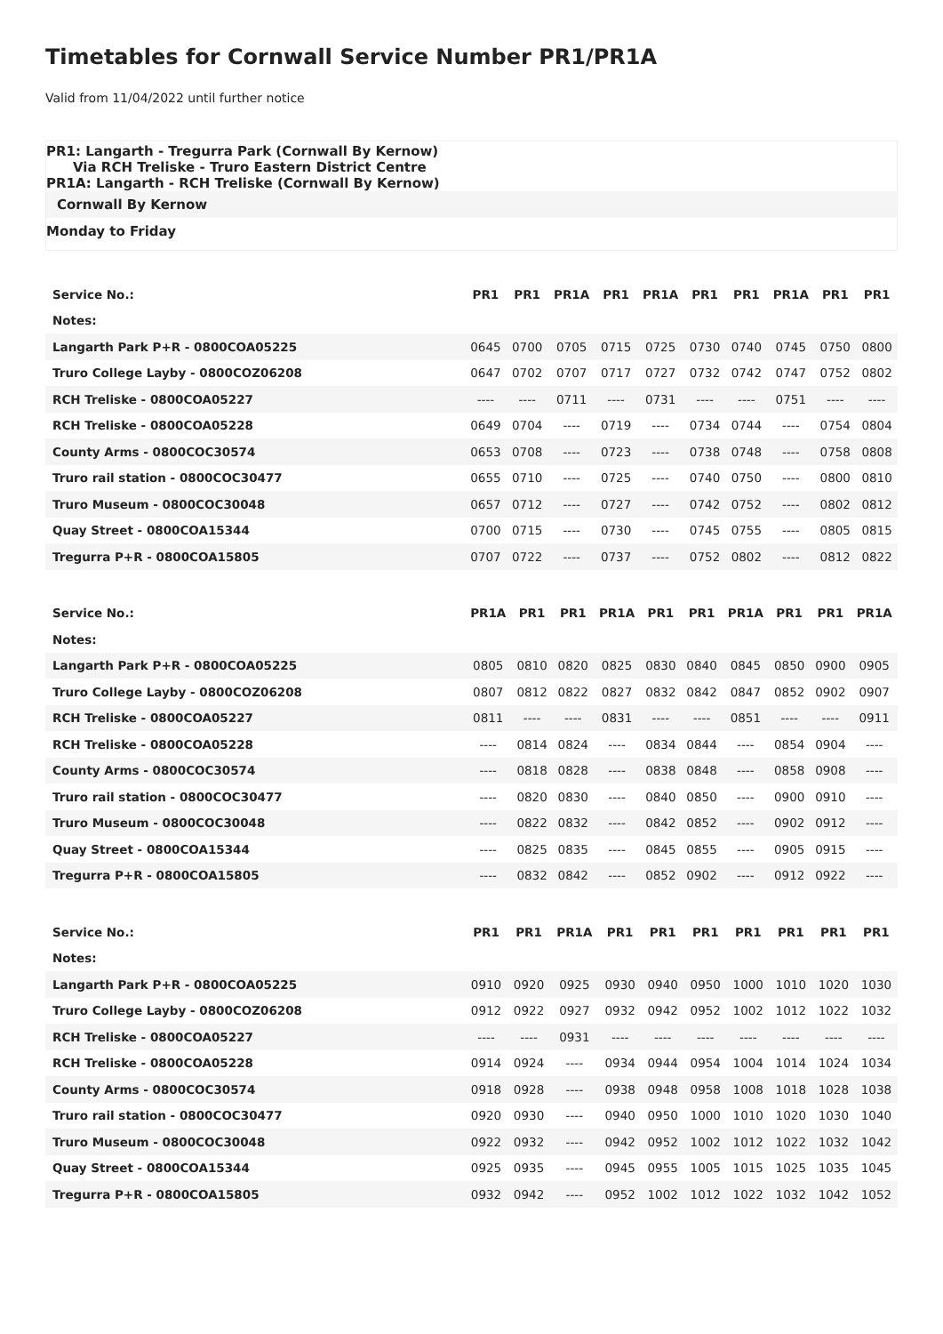Timetables for Cornwall Service Number PR1/PR1A
Valid from 11/04/2022 until further notice
PR1: Langarth - Tregurra Park (Cornwall By Kernow)
Via RCH Treliske - Truro Eastern District Centre
PR1A: Langarth - RCH Treliske (Cornwall By Kernow)
Cornwall By Kernow
Monday to Friday
| Service No.: | PR1 | PR1 | PR1A | PR1 | PR1A | PR1 | PR1 | PR1A | PR1 | PR1 |
| --- | --- | --- | --- | --- | --- | --- | --- | --- | --- | --- |
| Notes: | | | | | | | | | | |
| Langarth Park P+R - 0800COA05225 | 0645 | 0700 | 0705 | 0715 | 0725 | 0730 | 0740 | 0745 | 0750 | 0800 |
| Truro College Layby - 0800COZ06208 | 0647 | 0702 | 0707 | 0717 | 0727 | 0732 | 0742 | 0747 | 0752 | 0802 |
| RCH Treliske - 0800COA05227 | ---- | ---- | 0711 | ---- | 0731 | ---- | ---- | 0751 | ---- | ---- |
| RCH Treliske - 0800COA05228 | 0649 | 0704 | ---- | 0719 | ---- | 0734 | 0744 | ---- | 0754 | 0804 |
| County Arms - 0800COC30574 | 0653 | 0708 | ---- | 0723 | ---- | 0738 | 0748 | ---- | 0758 | 0808 |
| Truro rail station - 0800COC30477 | 0655 | 0710 | ---- | 0725 | ---- | 0740 | 0750 | ---- | 0800 | 0810 |
| Truro Museum - 0800COC30048 | 0657 | 0712 | ---- | 0727 | ---- | 0742 | 0752 | ---- | 0802 | 0812 |
| Quay Street - 0800COA15344 | 0700 | 0715 | ---- | 0730 | ---- | 0745 | 0755 | ---- | 0805 | 0815 |
| Tregurra P+R - 0800COA15805 | 0707 | 0722 | ---- | 0737 | ---- | 0752 | 0802 | ---- | 0812 | 0822 |
| Service No.: | PR1A | PR1 | PR1 | PR1A | PR1 | PR1 | PR1A | PR1 | PR1 | PR1A |
| --- | --- | --- | --- | --- | --- | --- | --- | --- | --- | --- |
| Notes: | | | | | | | | | | |
| Langarth Park P+R - 0800COA05225 | 0805 | 0810 | 0820 | 0825 | 0830 | 0840 | 0845 | 0850 | 0900 | 0905 |
| Truro College Layby - 0800COZ06208 | 0807 | 0812 | 0822 | 0827 | 0832 | 0842 | 0847 | 0852 | 0902 | 0907 |
| RCH Treliske - 0800COA05227 | 0811 | ---- | ---- | 0831 | ---- | ---- | 0851 | ---- | ---- | 0911 |
| RCH Treliske - 0800COA05228 | ---- | 0814 | 0824 | ---- | 0834 | 0844 | ---- | 0854 | 0904 | ---- |
| County Arms - 0800COC30574 | ---- | 0818 | 0828 | ---- | 0838 | 0848 | ---- | 0858 | 0908 | ---- |
| Truro rail station - 0800COC30477 | ---- | 0820 | 0830 | ---- | 0840 | 0850 | ---- | 0900 | 0910 | ---- |
| Truro Museum - 0800COC30048 | ---- | 0822 | 0832 | ---- | 0842 | 0852 | ---- | 0902 | 0912 | ---- |
| Quay Street - 0800COA15344 | ---- | 0825 | 0835 | ---- | 0845 | 0855 | ---- | 0905 | 0915 | ---- |
| Tregurra P+R - 0800COA15805 | ---- | 0832 | 0842 | ---- | 0852 | 0902 | ---- | 0912 | 0922 | ---- |
| Service No.: | PR1 | PR1 | PR1A | PR1 | PR1 | PR1 | PR1 | PR1 | PR1 | PR1 |
| --- | --- | --- | --- | --- | --- | --- | --- | --- | --- | --- |
| Notes: | | | | | | | | | | |
| Langarth Park P+R - 0800COA05225 | 0910 | 0920 | 0925 | 0930 | 0940 | 0950 | 1000 | 1010 | 1020 | 1030 |
| Truro College Layby - 0800COZ06208 | 0912 | 0922 | 0927 | 0932 | 0942 | 0952 | 1002 | 1012 | 1022 | 1032 |
| RCH Treliske - 0800COA05227 | ---- | ---- | 0931 | ---- | ---- | ---- | ---- | ---- | ---- | ---- |
| RCH Treliske - 0800COA05228 | 0914 | 0924 | ---- | 0934 | 0944 | 0954 | 1004 | 1014 | 1024 | 1034 |
| County Arms - 0800COC30574 | 0918 | 0928 | ---- | 0938 | 0948 | 0958 | 1008 | 1018 | 1028 | 1038 |
| Truro rail station - 0800COC30477 | 0920 | 0930 | ---- | 0940 | 0950 | 1000 | 1010 | 1020 | 1030 | 1040 |
| Truro Museum - 0800COC30048 | 0922 | 0932 | ---- | 0942 | 0952 | 1002 | 1012 | 1022 | 1032 | 1042 |
| Quay Street - 0800COA15344 | 0925 | 0935 | ---- | 0945 | 0955 | 1005 | 1015 | 1025 | 1035 | 1045 |
| Tregurra P+R - 0800COA15805 | 0932 | 0942 | ---- | 0952 | 1002 | 1012 | 1022 | 1032 | 1042 | 1052 |